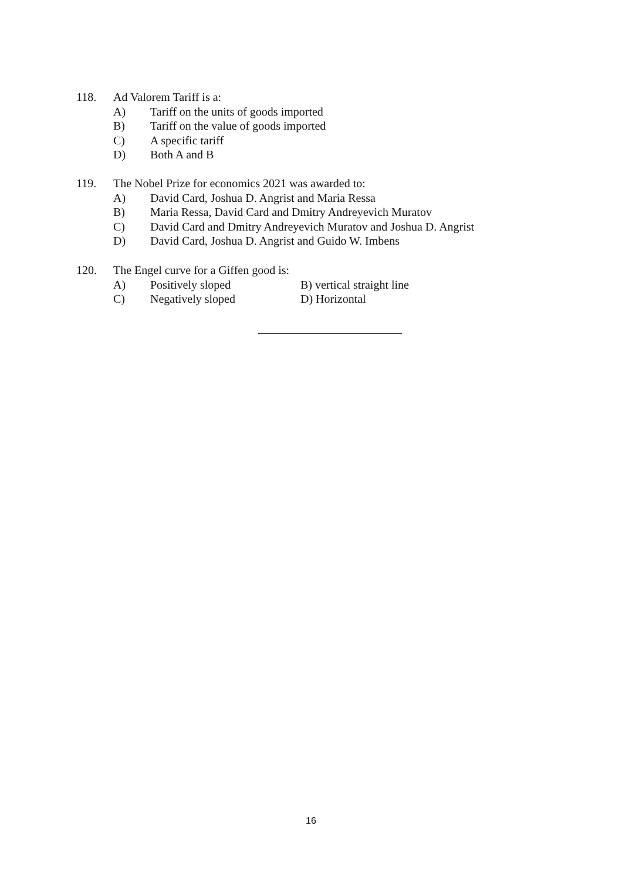118. Ad Valorem Tariff is a:
A) Tariff on the units of goods imported
B) Tariff on the value of goods imported
C) A specific tariff
D) Both A and B
119. The Nobel Prize for economics 2021 was awarded to:
A) David Card, Joshua D. Angrist and Maria Ressa
B) Maria Ressa, David Card and Dmitry Andreyevich Muratov
C) David Card and Dmitry Andreyevich Muratov and Joshua D. Angrist
D) David Card, Joshua D. Angrist and Guido W. Imbens
120. The Engel curve for a Giffen good is:
A) Positively sloped B) vertical straight line
C) Negatively sloped D) Horizontal
16